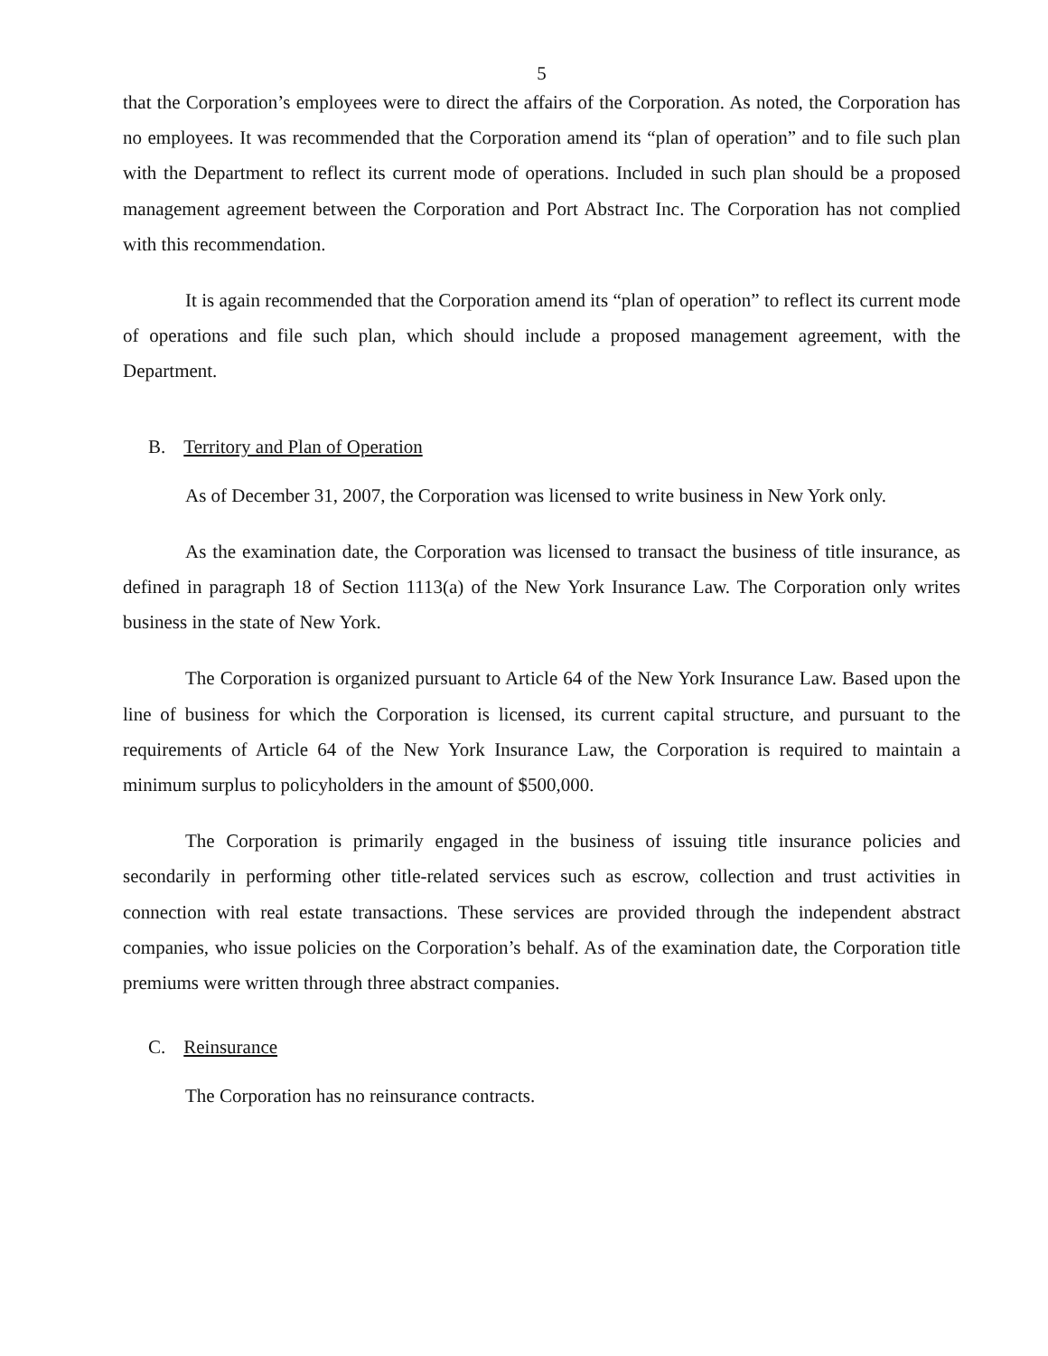5
that the Corporation’s employees were to direct the affairs of the Corporation. As noted, the Corporation has no employees. It was recommended that the Corporation amend its “plan of operation” and to file such plan with the Department to reflect its current mode of operations. Included in such plan should be a proposed management agreement between the Corporation and Port Abstract Inc. The Corporation has not complied with this recommendation.
It is again recommended that the Corporation amend its “plan of operation” to reflect its current mode of operations and file such plan, which should include a proposed management agreement, with the Department.
B. Territory and Plan of Operation
As of December 31, 2007, the Corporation was licensed to write business in New York only.
As the examination date, the Corporation was licensed to transact the business of title insurance, as defined in paragraph 18 of Section 1113(a) of the New York Insurance Law. The Corporation only writes business in the state of New York.
The Corporation is organized pursuant to Article 64 of the New York Insurance Law. Based upon the line of business for which the Corporation is licensed, its current capital structure, and pursuant to the requirements of Article 64 of the New York Insurance Law, the Corporation is required to maintain a minimum surplus to policyholders in the amount of $500,000.
The Corporation is primarily engaged in the business of issuing title insurance policies and secondarily in performing other title-related services such as escrow, collection and trust activities in connection with real estate transactions. These services are provided through the independent abstract companies, who issue policies on the Corporation’s behalf. As of the examination date, the Corporation title premiums were written through three abstract companies.
C. Reinsurance
The Corporation has no reinsurance contracts.